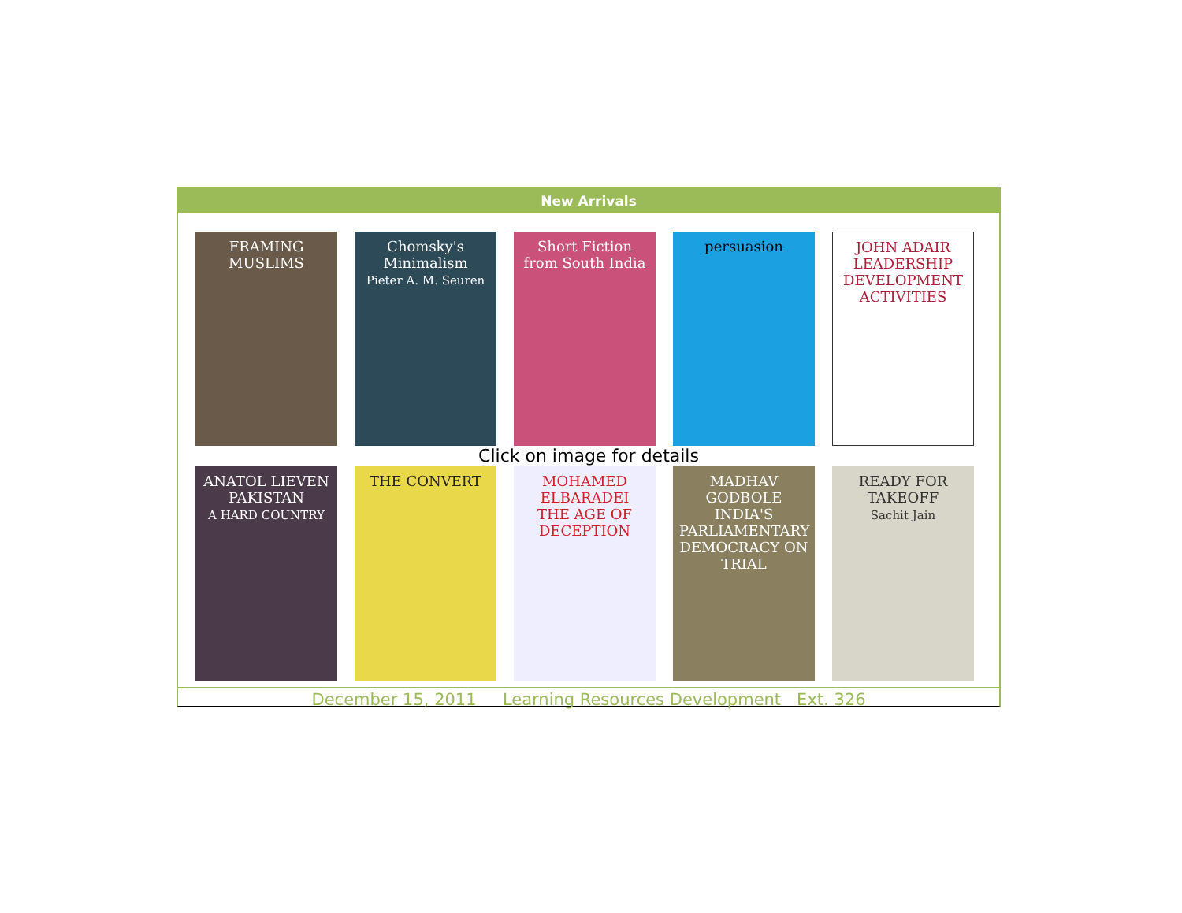New Arrivals
FRAMING MUSLIMS Chomsky's Minimalism
Pieter A. M. Seuren
Short Fiction from South India
persuasion JOHN ADAIR
LEADERSHIP DEVELOPMENT ACTIVITIES
Click on image for details
ANATOL LIEVEN
PAKISTAN
A HARD COUNTRY
THE CONVERT MOHAMED ELBARADEI
THE AGE OF DECEPTION
MADHAV GODBOLE
INDIA'S PARLIAMENTARY DEMOCRACY ON TRIAL
READY FOR TAKEOFF
Sachit Jain
December 15, 2011 Learning Resources Development Ext. 326